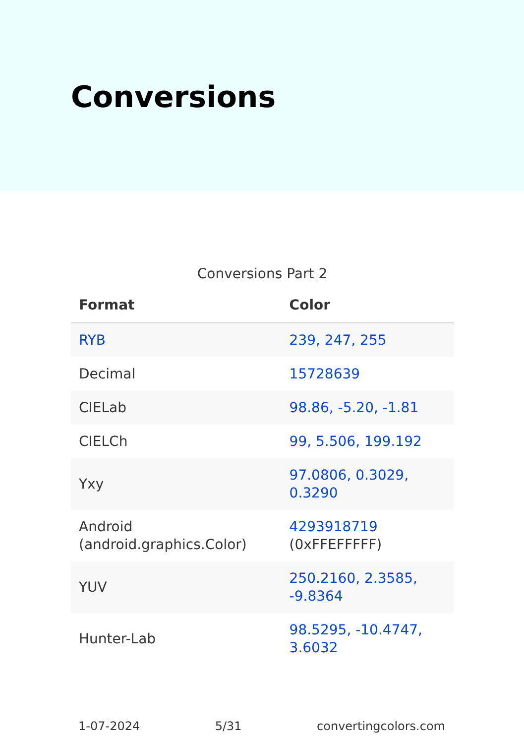Conversions
Conversions Part 2
| Format | Color |
| --- | --- |
| RYB | 239, 247, 255 |
| Decimal | 15728639 |
| CIELab | 98.86, -5.20, -1.81 |
| CIELCh | 99, 5.506, 199.192 |
| Yxy | 97.0806, 0.3029, 0.3290 |
| Android (android.graphics.Color) | 4293918719 (0xFFEFFFFF) |
| YUV | 250.2160, 2.3585, -9.8364 |
| Hunter-Lab | 98.5295, -10.4747, 3.6032 |
1-07-2024 5/31 convertingcolors.com